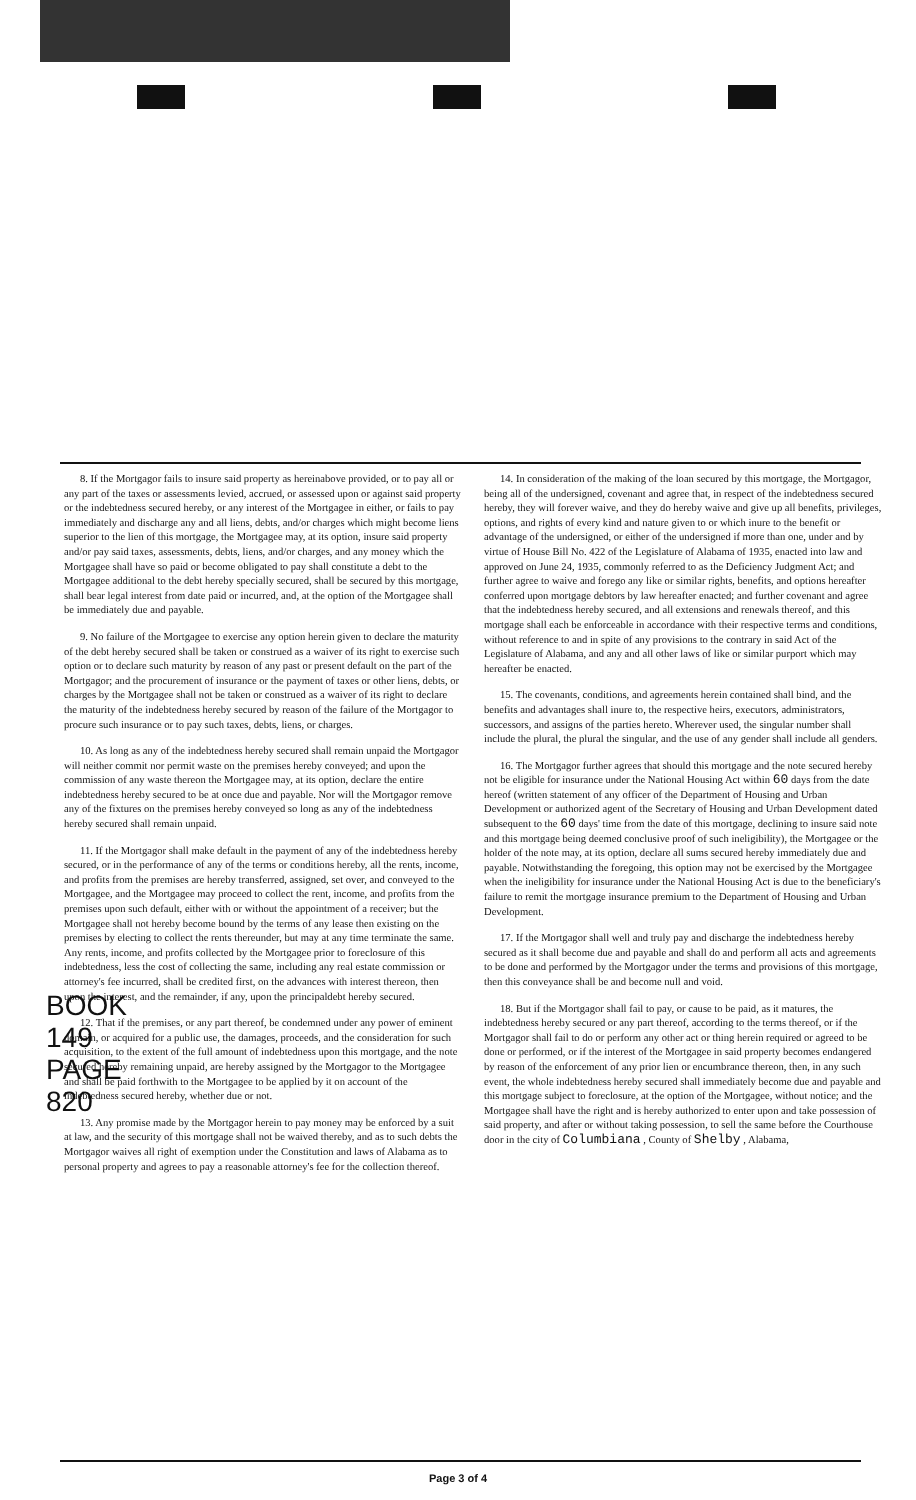BOOK 149 PAGE 820
8. If the Mortgagor fails to insure said property as hereinabove provided, or to pay all or any part of the taxes or assessments levied, accrued, or assessed upon or against said property or the indebtedness secured hereby, or any interest of the Mortgagee in either, or fails to pay immediately and discharge any and all liens, debts, and/or charges which might become liens superior to the lien of this mortgage, the Mortgagee may, at its option, insure said property and/or pay said taxes, assessments, debts, liens, and/or charges, and any money which the Mortgagee shall have so paid or become obligated to pay shall constitute a debt to the Mortgagee additional to the debt hereby specially secured, shall be secured by this mortgage, shall bear legal interest from date paid or incurred, and, at the option of the Mortgagee shall be immediately due and payable.
9. No failure of the Mortgagee to exercise any option herein given to declare the maturity of the debt hereby secured shall be taken or construed as a waiver of its right to exercise such option or to declare such maturity by reason of any past or present default on the part of the Mortgagor; and the procurement of insurance or the payment of taxes or other liens, debts, or charges by the Mortgagee shall not be taken or construed as a waiver of its right to declare the maturity of the indebtedness hereby secured by reason of the failure of the Mortgagor to procure such insurance or to pay such taxes, debts, liens, or charges.
10. As long as any of the indebtedness hereby secured shall remain unpaid the Mortgagor will neither commit nor permit waste on the premises hereby conveyed; and upon the commission of any waste thereon the Mortgagee may, at its option, declare the entire indebtedness hereby secured to be at once due and payable. Nor will the Mortgagor remove any of the fixtures on the premises hereby conveyed so long as any of the indebtedness hereby secured shall remain unpaid.
11. If the Mortgagor shall make default in the payment of any of the indebtedness hereby secured, or in the performance of any of the terms or conditions hereby, all the rents, income, and profits from the premises are hereby transferred, assigned, set over, and conveyed to the Mortgagee, and the Mortgagee may proceed to collect the rent, income, and profits from the premises upon such default, either with or without the appointment of a receiver; but the Mortgagee shall not hereby become bound by the terms of any lease then existing on the premises by electing to collect the rents thereunder, but may at any time terminate the same. Any rents, income, and profits collected by the Mortgagee prior to foreclosure of this indebtedness, less the cost of collecting the same, including any real estate commission or attorney's fee incurred, shall be credited first, on the advances with interest thereon, then upon the interest, and the remainder, if any, upon the principaldebt hereby secured.
12. That if the premises, or any part thereof, be condemned under any power of eminent domain, or acquired for a public use, the damages, proceeds, and the consideration for such acquisition, to the extent of the full amount of indebtedness upon this mortgage, and the note secured hereby remaining unpaid, are hereby assigned by the Mortgagor to the Mortgagee and shall be paid forthwith to the Mortgagee to be applied by it on account of the indebtedness secured hereby, whether due or not.
13. Any promise made by the Mortgagor herein to pay money may be enforced by a suit at law, and the security of this mortgage shall not be waived thereby, and as to such debts the Mortgagor waives all right of exemption under the Constitution and laws of Alabama as to personal property and agrees to pay a reasonable attorney's fee for the collection thereof.
14. In consideration of the making of the loan secured by this mortgage, the Mortgagor, being all of the undersigned, covenant and agree that, in respect of the indebtedness secured hereby, they will forever waive, and they do hereby waive and give up all benefits, privileges, options, and rights of every kind and nature given to or which inure to the benefit or advantage of the undersigned, or either of the undersigned if more than one, under and by virtue of House Bill No. 422 of the Legislature of Alabama of 1935, enacted into law and approved on June 24, 1935, commonly referred to as the Deficiency Judgment Act; and further agree to waive and forego any like or similar rights, benefits, and options hereafter conferred upon mortgage debtors by law hereafter enacted; and further covenant and agree that the indebtedness hereby secured, and all extensions and renewals thereof, and this mortgage shall each be enforceable in accordance with their respective terms and conditions, without reference to and in spite of any provisions to the contrary in said Act of the Legislature of Alabama, and any and all other laws of like or similar purport which may hereafter be enacted.
15. The covenants, conditions, and agreements herein contained shall bind, and the benefits and advantages shall inure to, the respective heirs, executors, administrators, successors, and assigns of the parties hereto. Wherever used, the singular number shall include the plural, the plural the singular, and the use of any gender shall include all genders.
16. The Mortgagor further agrees that should this mortgage and the note secured hereby not be eligible for insurance under the National Housing Act within 60 days from the date hereof (written statement of any officer of the Department of Housing and Urban Development or authorized agent of the Secretary of Housing and Urban Development dated subsequent to the 60 days' time from the date of this mortgage, declining to insure said note and this mortgage being deemed conclusive proof of such ineligibility), the Mortgagee or the holder of the note may, at its option, declare all sums secured hereby immediately due and payable. Notwithstanding the foregoing, this option may not be exercised by the Mortgagee when the ineligibility for insurance under the National Housing Act is due to the beneficiary's failure to remit the mortgage insurance premium to the Department of Housing and Urban Development.
17. If the Mortgagor shall well and truly pay and discharge the indebtedness hereby secured as it shall become due and payable and shall do and perform all acts and agreements to be done and performed by the Mortgagor under the terms and provisions of this mortgage, then this conveyance shall be and become null and void.
18. But if the Mortgagor shall fail to pay, or cause to be paid, as it matures, the indebtedness hereby secured or any part thereof, according to the terms thereof, or if the Mortgagor shall fail to do or perform any other act or thing herein required or agreed to be done or performed, or if the interest of the Mortgagee in said property becomes endangered by reason of the enforcement of any prior lien or encumbrance thereon, then, in any such event, the whole indebtedness hereby secured shall immediately become due and payable and this mortgage subject to foreclosure, at the option of the Mortgagee, without notice; and the Mortgagee shall have the right and is hereby authorized to enter upon and take possession of said property, and after or without taking possession, to sell the same before the Courthouse door in the city of Columbiana , County of Shelby , Alabama,
Page 3 of 4